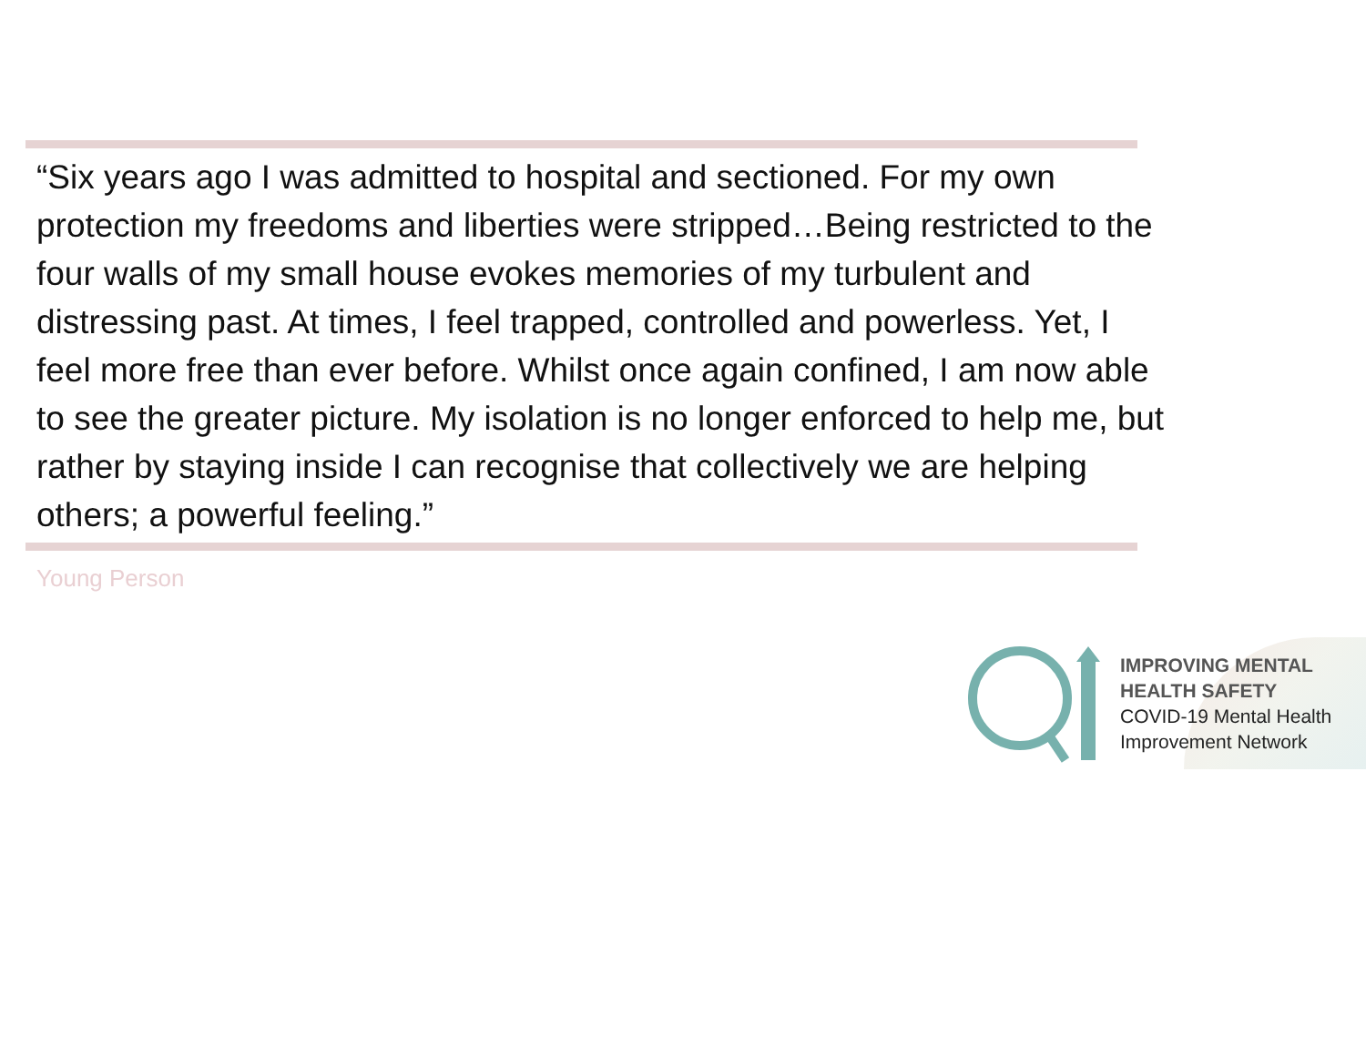“Six years ago I was admitted to hospital and sectioned. For my own protection my freedoms and liberties were stripped…Being restricted to the four walls of my small house evokes memories of my turbulent and distressing past. At times, I feel trapped, controlled and powerless. Yet, I feel more free than ever before. Whilst once again confined, I am now able to see the greater picture. My isolation is no longer enforced to help me, but rather by staying inside I can recognise that collectively we are helping others; a powerful feeling.”
Young Person
IMPROVING MENTAL
HEALTH SAFETY
COVID-19 Mental Health
Improvement Network